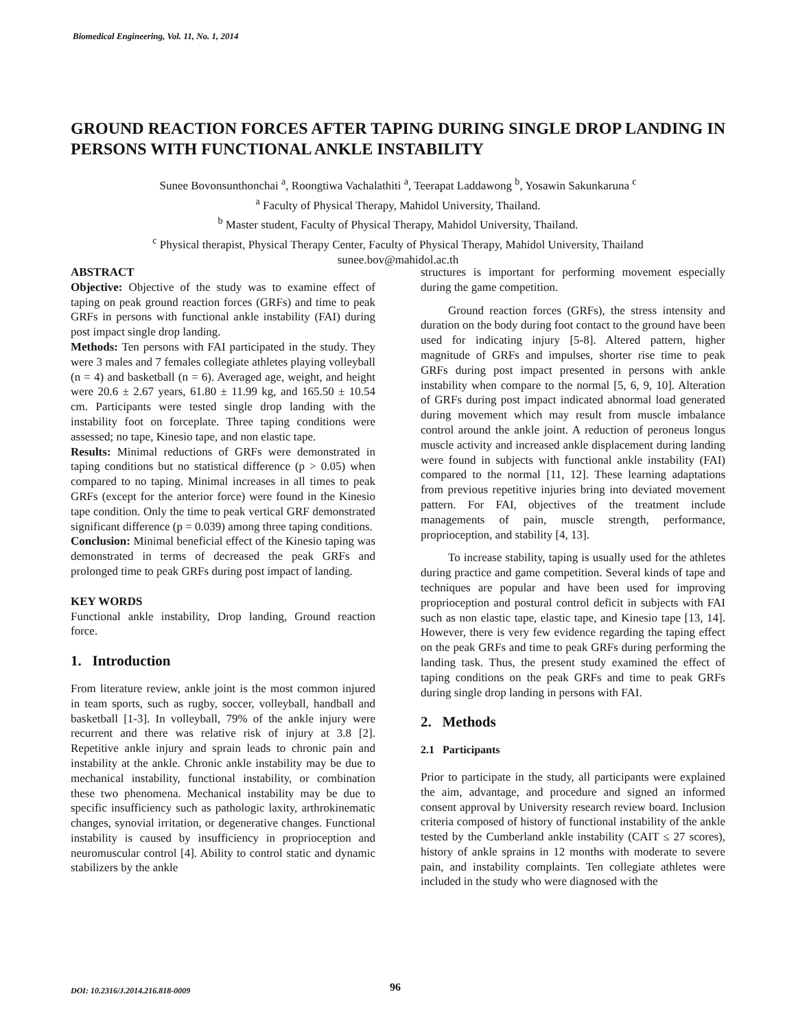Biomedical Engineering, Vol. 11, No. 1, 2014
GROUND REACTION FORCES AFTER TAPING DURING SINGLE DROP LANDING IN PERSONS WITH FUNCTIONAL ANKLE INSTABILITY
Sunee Bovonsunthonchai <sup>a</sup>, Roongtiwa Vachalathiti <sup>a</sup>, Teerapat Laddawong <sup>b</sup>, Yosawin Sakunkaruna <sup>c</sup>
<sup>a</sup> Faculty of Physical Therapy, Mahidol University, Thailand.
<sup>b</sup> Master student, Faculty of Physical Therapy, Mahidol University, Thailand.
<sup>c</sup> Physical therapist, Physical Therapy Center, Faculty of Physical Therapy, Mahidol University, Thailand
sunee.bov@mahidol.ac.th
ABSTRACT
Objective: Objective of the study was to examine effect of taping on peak ground reaction forces (GRFs) and time to peak GRFs in persons with functional ankle instability (FAI) during post impact single drop landing.
Methods: Ten persons with FAI participated in the study. They were 3 males and 7 females collegiate athletes playing volleyball (n = 4) and basketball (n = 6). Averaged age, weight, and height were 20.6 ± 2.67 years, 61.80 ± 11.99 kg, and 165.50 ± 10.54 cm. Participants were tested single drop landing with the instability foot on forceplate. Three taping conditions were assessed; no tape, Kinesio tape, and non elastic tape.
Results: Minimal reductions of GRFs were demonstrated in taping conditions but no statistical difference (p > 0.05) when compared to no taping. Minimal increases in all times to peak GRFs (except for the anterior force) were found in the Kinesio tape condition. Only the time to peak vertical GRF demonstrated significant difference (p = 0.039) among three taping conditions.
Conclusion: Minimal beneficial effect of the Kinesio taping was demonstrated in terms of decreased the peak GRFs and prolonged time to peak GRFs during post impact of landing.
KEY WORDS
Functional ankle instability, Drop landing, Ground reaction force.
1. Introduction
From literature review, ankle joint is the most common injured in team sports, such as rugby, soccer, volleyball, handball and basketball [1-3]. In volleyball, 79% of the ankle injury were recurrent and there was relative risk of injury at 3.8 [2]. Repetitive ankle injury and sprain leads to chronic pain and instability at the ankle. Chronic ankle instability may be due to mechanical instability, functional instability, or combination these two phenomena. Mechanical instability may be due to specific insufficiency such as pathologic laxity, arthrokinematic changes, synovial irritation, or degenerative changes. Functional instability is caused by insufficiency in proprioception and neuromuscular control [4]. Ability to control static and dynamic stabilizers by the ankle
structures is important for performing movement especially during the game competition.
Ground reaction forces (GRFs), the stress intensity and duration on the body during foot contact to the ground have been used for indicating injury [5-8]. Altered pattern, higher magnitude of GRFs and impulses, shorter rise time to peak GRFs during post impact presented in persons with ankle instability when compare to the normal [5, 6, 9, 10]. Alteration of GRFs during post impact indicated abnormal load generated during movement which may result from muscle imbalance control around the ankle joint. A reduction of peroneus longus muscle activity and increased ankle displacement during landing were found in subjects with functional ankle instability (FAI) compared to the normal [11, 12]. These learning adaptations from previous repetitive injuries bring into deviated movement pattern. For FAI, objectives of the treatment include managements of pain, muscle strength, performance, proprioception, and stability [4, 13].
To increase stability, taping is usually used for the athletes during practice and game competition. Several kinds of tape and techniques are popular and have been used for improving proprioception and postural control deficit in subjects with FAI such as non elastic tape, elastic tape, and Kinesio tape [13, 14]. However, there is very few evidence regarding the taping effect on the peak GRFs and time to peak GRFs during performing the landing task. Thus, the present study examined the effect of taping conditions on the peak GRFs and time to peak GRFs during single drop landing in persons with FAI.
2. Methods
2.1 Participants
Prior to participate in the study, all participants were explained the aim, advantage, and procedure and signed an informed consent approval by University research review board. Inclusion criteria composed of history of functional instability of the ankle tested by the Cumberland ankle instability (CAIT ≤ 27 scores), history of ankle sprains in 12 months with moderate to severe pain, and instability complaints. Ten collegiate athletes were included in the study who were diagnosed with the
DOI: 10.2316/J.2014.216.818-0009 96